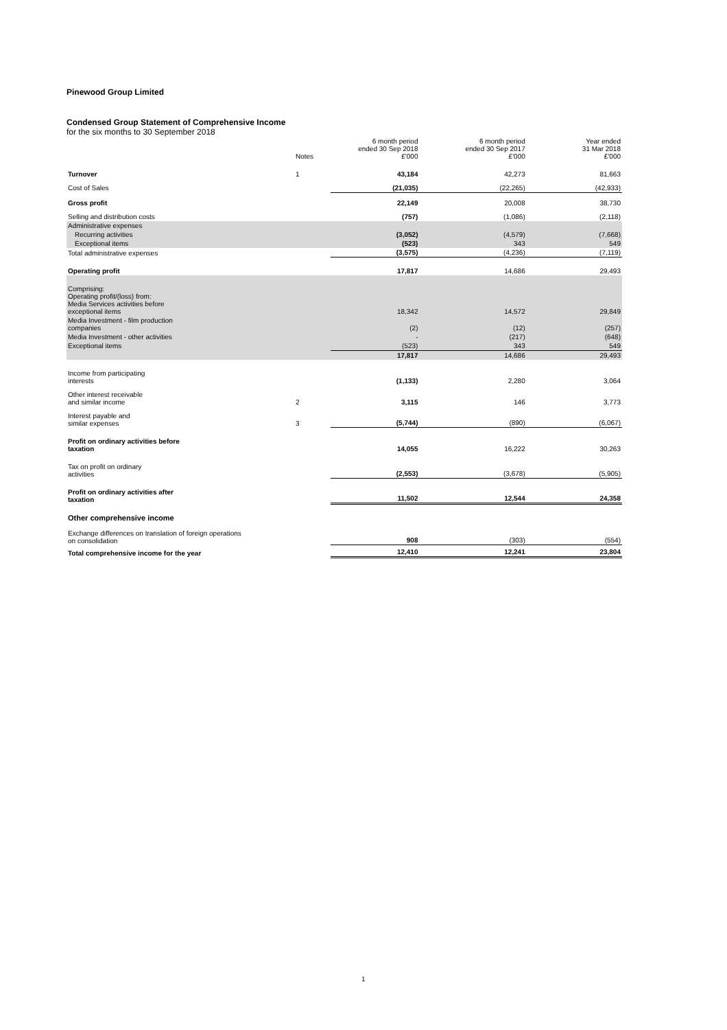Pinewood Group Limited
Condensed Group Statement of Comprehensive Income
for the six months to 30 September 2018
| | Notes | 6 month period ended 30 Sep 2018 £'000 | 6 month period ended 30 Sep 2017 £'000 | Year ended 31 Mar 2018 £'000 |
| --- | --- | --- | --- | --- |
| Turnover | 1 | 43,184 | 42,273 | 81,663 |
| Cost of Sales | | (21,035) | (22,265) | (42,933) |
| Gross profit | | 22,149 | 20,008 | 38,730 |
| Selling and distribution costs | | (757) | (1,086) | (2,118) |
| Administrative expenses | | | | |
| Recurring activities | | (3,052) | (4,579) | (7,668) |
| Exceptional items | | (523) | 343 | 549 |
| Total administrative expenses | | (3,575) | (4,236) | (7,119) |
| Operating profit | | 17,817 | 14,686 | 29,493 |
| Comprising: Operating profit/(loss) from: Media Services activities before exceptional items | | 18,342 | 14,572 | 29,849 |
| Media Investment - film production companies | | (2) | (12) | (257) |
| Media Investment - other activities | | - | (217) | (648) |
| Exceptional items | | (523) | 343 | 549 |
| | | 17,817 | 14,686 | 29,493 |
| Income from participating interests | | (1,133) | 2,280 | 3,064 |
| Other interest receivable and similar income | 2 | 3,115 | 146 | 3,773 |
| Interest payable and similar expenses | 3 | (5,744) | (890) | (6,067) |
| Profit on ordinary activities before taxation | | 14,055 | 16,222 | 30,263 |
| Tax on profit on ordinary activities | | (2,553) | (3,678) | (5,905) |
| Profit on ordinary activities after taxation | | 11,502 | 12,544 | 24,358 |
| Other comprehensive income | | | | |
| Exchange differences on translation of foreign operations on consolidation | | 908 | (303) | (554) |
| Total comprehensive income for the year | | 12,410 | 12,241 | 23,804 |
1